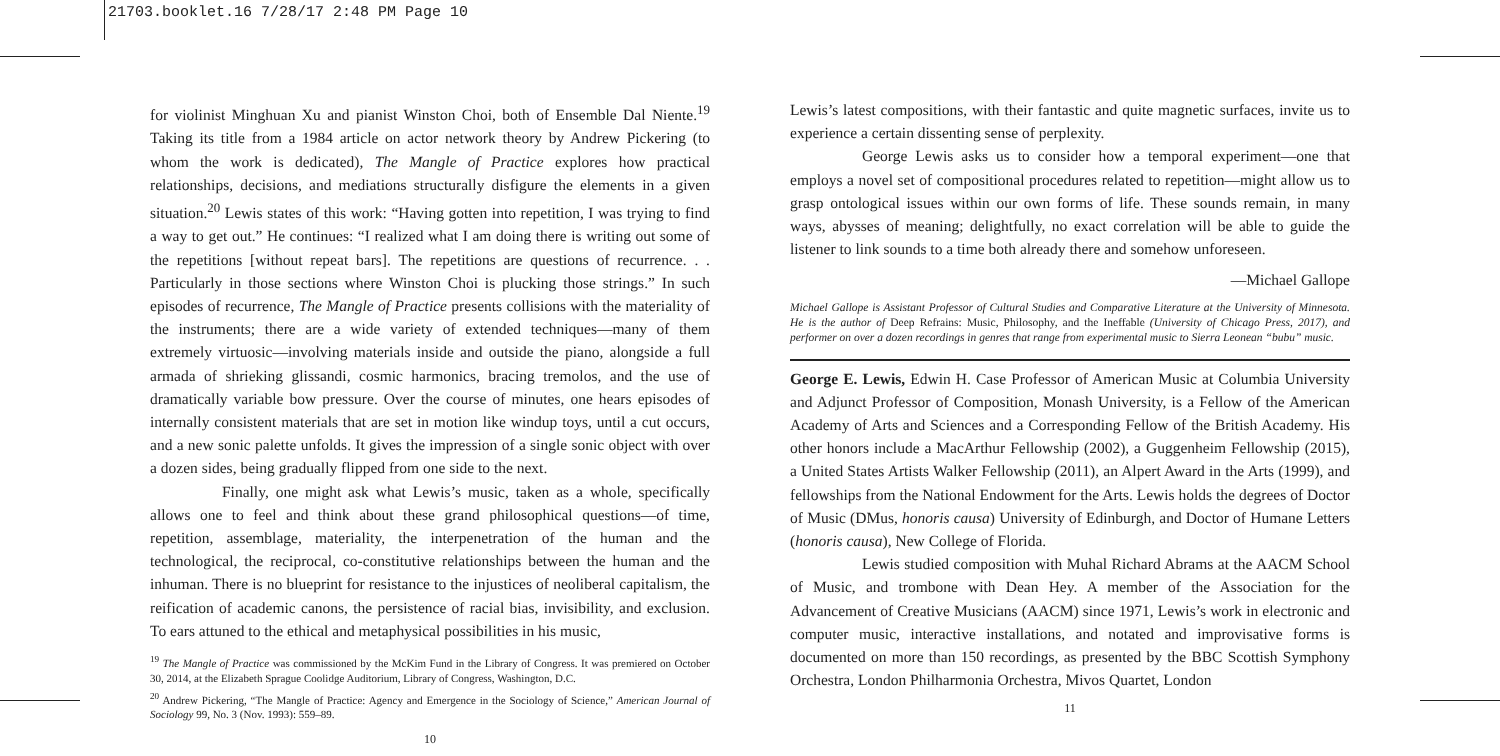21703.booklet.16 7/28/17 2:48 PM Page 10
for violinist Minghuan Xu and pianist Winston Choi, both of Ensemble Dal Niente.<sup>19</sup> Taking its title from a 1984 article on actor network theory by Andrew Pickering (to whom the work is dedicated), The Mangle of Practice explores how practical relationships, decisions, and mediations structurally disfigure the elements in a given situation.<sup>20</sup> Lewis states of this work: “Having gotten into repetition, I was trying to find a way to get out.” He continues: “I realized what I am doing there is writing out some of the repetitions [without repeat bars]. The repetitions are questions of recurrence. . . Particularly in those sections where Winston Choi is plucking those strings.” In such episodes of recurrence, The Mangle of Practice presents collisions with the materiality of the instruments; there are a wide variety of extended techniques—many of them extremely virtuosic—involving materials inside and outside the piano, alongside a full armada of shrieking glissandi, cosmic harmonics, bracing tremolos, and the use of dramatically variable bow pressure. Over the course of minutes, one hears episodes of internally consistent materials that are set in motion like windup toys, until a cut occurs, and a new sonic palette unfolds. It gives the impression of a single sonic object with over a dozen sides, being gradually flipped from one side to the next.
Finally, one might ask what Lewis’s music, taken as a whole, specifically allows one to feel and think about these grand philosophical questions—of time, repetition, assemblage, materiality, the interpenetration of the human and the technological, the reciprocal, co-constitutive relationships between the human and the inhuman. There is no blueprint for resistance to the injustices of neoliberal capitalism, the reification of academic canons, the persistence of racial bias, invisibility, and exclusion. To ears attuned to the ethical and metaphysical possibilities in his music,
<sup>19</sup> The Mangle of Practice was commissioned by the McKim Fund in the Library of Congress. It was premiered on October 30, 2014, at the Elizabeth Sprague Coolidge Auditorium, Library of Congress, Washington, D.C.
<sup>20</sup> Andrew Pickering, “The Mangle of Practice: Agency and Emergence in the Sociology of Science,” American Journal of Sociology 99, No. 3 (Nov. 1993): 559–89.
10
Lewis’s latest compositions, with their fantastic and quite magnetic surfaces, invite us to experience a certain dissenting sense of perplexity.
George Lewis asks us to consider how a temporal experiment—one that employs a novel set of compositional procedures related to repetition—might allow us to grasp ontological issues within our own forms of life. These sounds remain, in many ways, abysses of meaning; delightfully, no exact correlation will be able to guide the listener to link sounds to a time both already there and somehow unforeseen.
—Michael Gallope
Michael Gallope is Assistant Professor of Cultural Studies and Comparative Literature at the University of Minnesota. He is the author of Deep Refrains: Music, Philosophy, and the Ineffable (University of Chicago Press, 2017), and performer on over a dozen recordings in genres that range from experimental music to Sierra Leonean “bubu” music.
George E. Lewis, Edwin H. Case Professor of American Music at Columbia University and Adjunct Professor of Composition, Monash University, is a Fellow of the American Academy of Arts and Sciences and a Corresponding Fellow of the British Academy. His other honors include a MacArthur Fellowship (2002), a Guggenheim Fellowship (2015), a United States Artists Walker Fellowship (2011), an Alpert Award in the Arts (1999), and fellowships from the National Endowment for the Arts. Lewis holds the degrees of Doctor of Music (DMus, honoris causa) University of Edinburgh, and Doctor of Humane Letters (honoris causa), New College of Florida.
Lewis studied composition with Muhal Richard Abrams at the AACM School of Music, and trombone with Dean Hey. A member of the Association for the Advancement of Creative Musicians (AACM) since 1971, Lewis’s work in electronic and computer music, interactive installations, and notated and improvisative forms is documented on more than 150 recordings, as presented by the BBC Scottish Symphony Orchestra, London Philharmonia Orchestra, Mivos Quartet, London
11